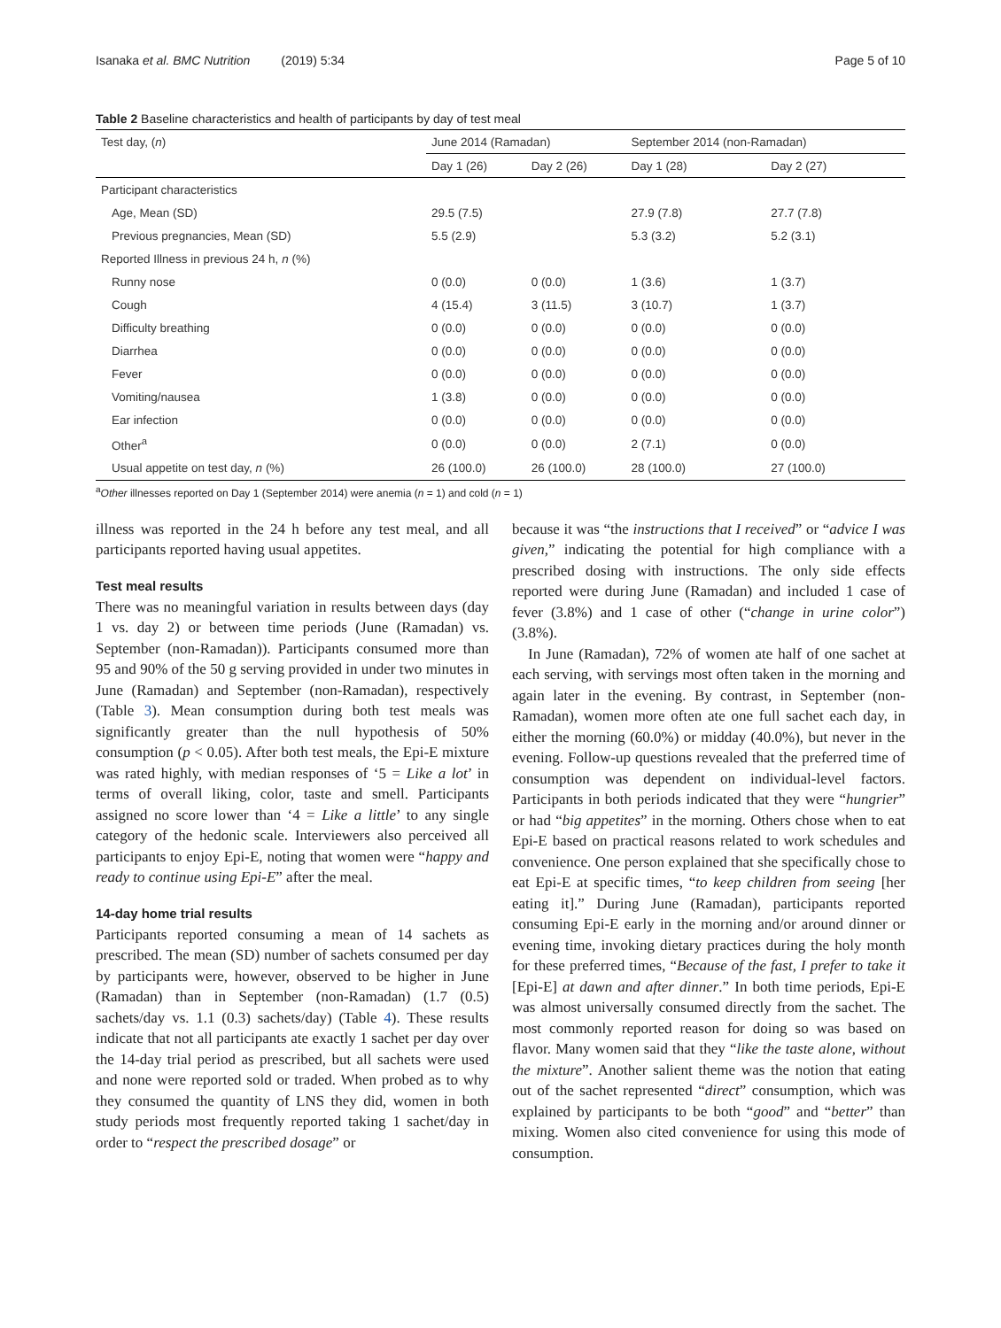Isanaka et al. BMC Nutrition (2019) 5:34 Page 5 of 10
Table 2 Baseline characteristics and health of participants by day of test meal
| Test day, ( n ) | June 2014 (Ramadan) | | September 2014 (non-Ramadan) | |
| --- | --- | --- | --- | --- |
| | Day 1 (26) | Day 2 (26) | Day 1 (28) | Day 2 (27) |
| Participant characteristics | | | | |
| Age, Mean (SD) | 29.5 (7.5) | | 27.9 (7.8) | 27.7 (7.8) |
| Previous pregnancies, Mean (SD) | 5.5 (2.9) | | 5.3 (3.2) | 5.2 (3.1) |
| Reported Illness in previous 24 h, n (%) | | | | |
| Runny nose | 0 (0.0) | 0 (0.0) | 1 (3.6) | 1 (3.7) |
| Cough | 4 (15.4) | 3 (11.5) | 3 (10.7) | 1 (3.7) |
| Difficulty breathing | 0 (0.0) | 0 (0.0) | 0 (0.0) | 0 (0.0) |
| Diarrhea | 0 (0.0) | 0 (0.0) | 0 (0.0) | 0 (0.0) |
| Fever | 0 (0.0) | 0 (0.0) | 0 (0.0) | 0 (0.0) |
| Vomiting/nausea | 1 (3.8) | 0 (0.0) | 0 (0.0) | 0 (0.0) |
| Ear infection | 0 (0.0) | 0 (0.0) | 0 (0.0) | 0 (0.0) |
| Other<sup>a</sup> | 0 (0.0) | 0 (0.0) | 2 (7.1) | 0 (0.0) |
| Usual appetite on test day, n (%) | 26 (100.0) | 26 (100.0) | 28 (100.0) | 27 (100.0) |
<sup>a</sup> Other illnesses reported on Day 1 (September 2014) were anemia (n = 1) and cold (n = 1)
illness was reported in the 24 h before any test meal, and all participants reported having usual appetites.
Test meal results
There was no meaningful variation in results between days (day 1 vs. day 2) or between time periods (June (Ramadan) vs. September (non-Ramadan)). Participants consumed more than 95 and 90% of the 50 g serving provided in under two minutes in June (Ramadan) and September (non-Ramadan), respectively (Table 3). Mean consumption during both test meals was significantly greater than the null hypothesis of 50% consumption (p < 0.05). After both test meals, the Epi-E mixture was rated highly, with median responses of ‘5 = Like a lot’ in terms of overall liking, color, taste and smell. Participants assigned no score lower than ‘4 = Like a little’ to any single category of the hedonic scale. Interviewers also perceived all participants to enjoy Epi-E, noting that women were “happy and ready to continue using Epi-E” after the meal.
14-day home trial results
Participants reported consuming a mean of 14 sachets as prescribed. The mean (SD) number of sachets consumed per day by participants were, however, observed to be higher in June (Ramadan) than in September (non-Ramadan) (1.7 (0.5) sachets/day vs. 1.1 (0.3) sachets/day) (Table 4). These results indicate that not all participants ate exactly 1 sachet per day over the 14-day trial period as prescribed, but all sachets were used and none were reported sold or traded. When probed as to why they consumed the quantity of LNS they did, women in both study periods most frequently reported taking 1 sachet/day in order to “respect the prescribed dosage” or
because it was “the instructions that I received” or “advice I was given,” indicating the potential for high compliance with a prescribed dosing with instructions. The only side effects reported were during June (Ramadan) and included 1 case of fever (3.8%) and 1 case of other (“change in urine color”) (3.8%).
In June (Ramadan), 72% of women ate half of one sachet at each serving, with servings most often taken in the morning and again later in the evening. By contrast, in September (non-Ramadan), women more often ate one full sachet each day, in either the morning (60.0%) or midday (40.0%), but never in the evening. Follow-up questions revealed that the preferred time of consumption was dependent on individual-level factors. Participants in both periods indicated that they were “hungrier” or had “big appetites” in the morning. Others chose when to eat Epi-E based on practical reasons related to work schedules and convenience. One person explained that she specifically chose to eat Epi-E at specific times, “to keep children from seeing [her eating it].” During June (Ramadan), participants reported consuming Epi-E early in the morning and/or around dinner or evening time, invoking dietary practices during the holy month for these preferred times, “Because of the fast, I prefer to take it [Epi-E] at dawn and after dinner.” In both time periods, Epi-E was almost universally consumed directly from the sachet. The most commonly reported reason for doing so was based on flavor. Many women said that they “like the taste alone, without the mixture”. Another salient theme was the notion that eating out of the sachet represented “direct” consumption, which was explained by participants to be both “good” and “better” than mixing. Women also cited convenience for using this mode of consumption.